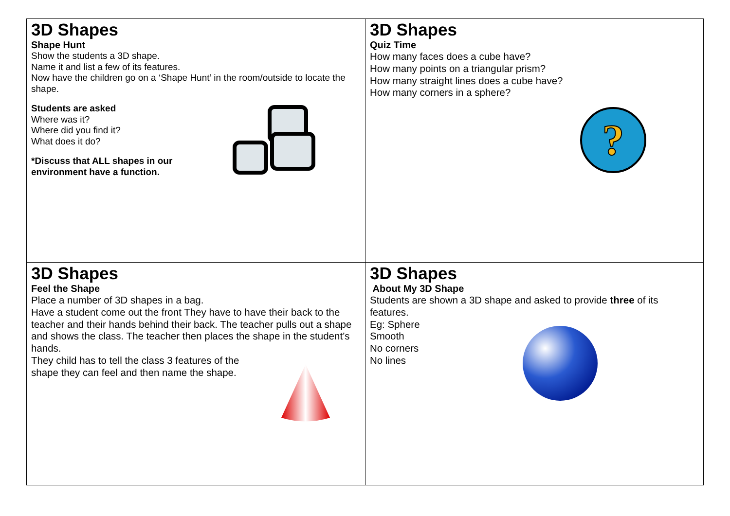| 3D Shapes Shape Hunt Show the students a 3D shape. Name it and list a few of its features. Now have the children go on a ‘Shape Hunt’ in the room/outside to locate the shape. Students are asked Where was it? Where did you find it? What does it do? *Discuss that ALL shapes in our environment have a function. | 3D Shapes Quiz Time How many faces does a cube have? How many points on a triangular prism? How many straight lines does a cube have? How many corners in a sphere? ? |
| 3D Shapes Feel the Shape Place a number of 3D shapes in a bag. Have a student come out the front They have to have their back to the teacher and their hands behind their back. The teacher pulls out a shape and shows the class. The teacher then places the shape in the student’s hands. They child has to tell the class 3 features of the shape they can feel and then name the shape. | 3D Shapes About My 3D Shape Students are shown a 3D shape and asked to provide three of its features. Eg: Sphere Smooth No corners No lines |